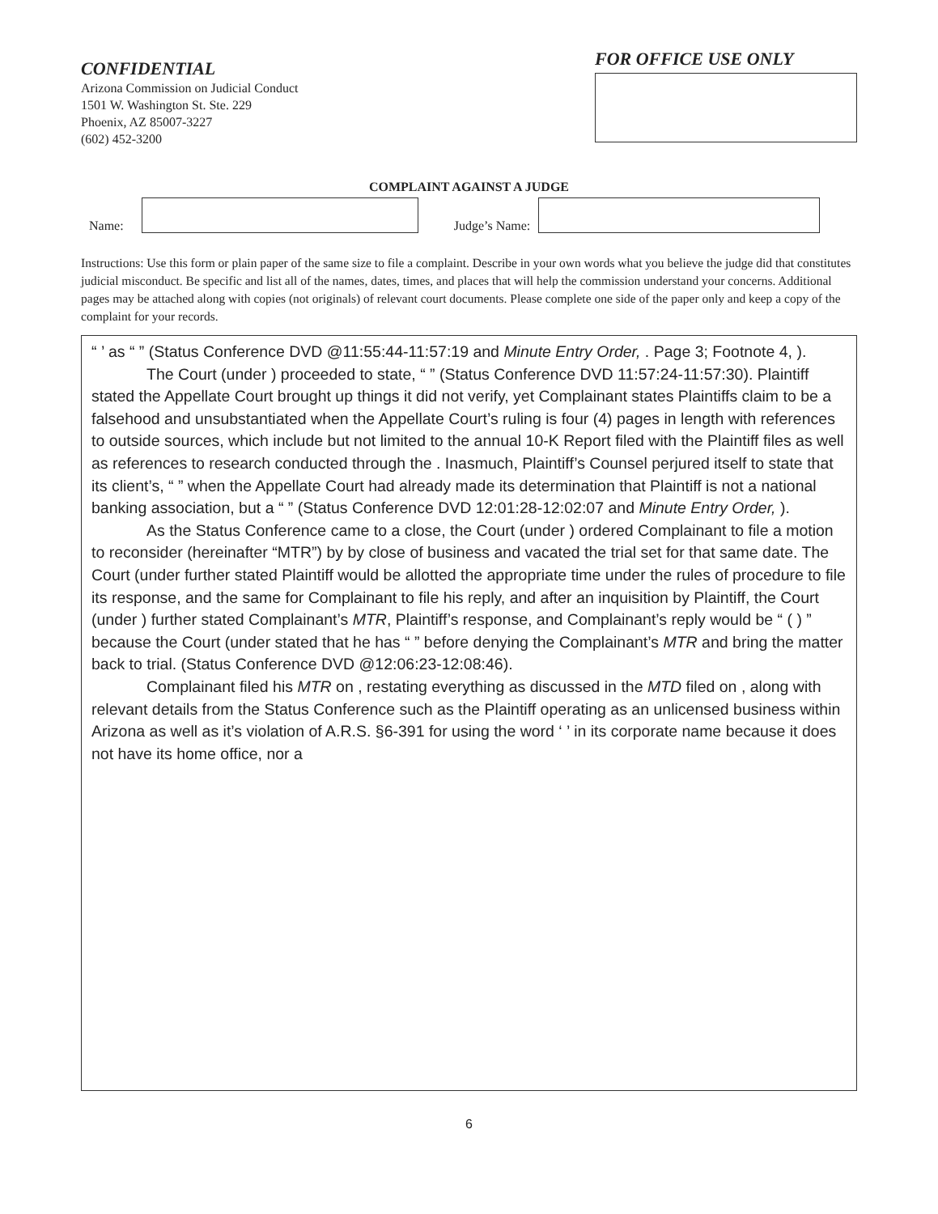CONFIDENTIAL
Arizona Commission on Judicial Conduct
1501 W. Washington St. Ste. 229
Phoenix, AZ 85007-3227
(602) 452-3200
FOR OFFICE USE ONLY
COMPLAINT AGAINST A JUDGE
Name:
Judge’s Name:
Instructions: Use this form or plain paper of the same size to file a complaint. Describe in your own words what you believe the judge did that constitutes judicial misconduct. Be specific and list all of the names, dates, times, and places that will help the commission understand your concerns. Additional pages may be attached along with copies (not originals) of relevant court documents. Please complete one side of the paper only and keep a copy of the complaint for your records.
“ ’ as “ ” (Status Conference DVD @11:55:44-11:57:19 and Minute Entry Order, . Page 3; Footnote 4, ).
The Court (under ) proceeded to state, “ ” (Status Conference DVD 11:57:24-11:57:30). Plaintiff stated the Appellate Court brought up things it did not verify, yet Complainant states Plaintiffs claim to be a falsehood and unsubstantiated when the Appellate Court’s ruling is four (4) pages in length with references to outside sources, which include but not limited to the annual 10-K Report filed with the Plaintiff files as well as references to research conducted through the . Inasmuch, Plaintiff’s Counsel perjured itself to state that its client’s, “ ” when the Appellate Court had already made its determination that Plaintiff is not a national banking association, but a “ ” (Status Conference DVD 12:01:28-12:02:07 and Minute Entry Order, ).
As the Status Conference came to a close, the Court (under ) ordered Complainant to file a motion to reconsider (hereinafter “MTR”) by by close of business and vacated the trial set for that same date. The Court (under further stated Plaintiff would be allotted the appropriate time under the rules of procedure to file its response, and the same for Complainant to file his reply, and after an inquisition by Plaintiff, the Court (under ) further stated Complainant’s MTR, Plaintiff’s response, and Complainant’s reply would be “ ( ) ” because the Court (under stated that he has “ ” before denying the Complainant’s MTR and bring the matter back to trial. (Status Conference DVD @12:06:23-12:08:46).
Complainant filed his MTR on , restating everything as discussed in the MTD filed on , along with relevant details from the Status Conference such as the Plaintiff operating as an unlicensed business within Arizona as well as it’s violation of A.R.S. §6-391 for using the word ‘ ’ in its corporate name because it does not have its home office, nor a
6